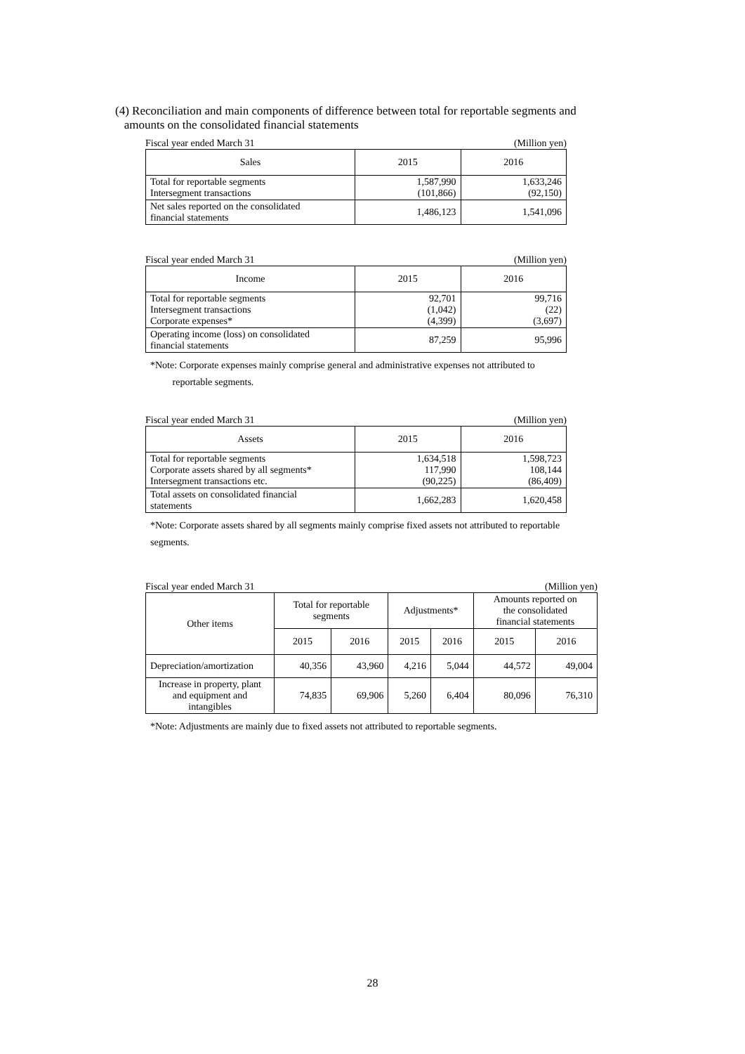(4) Reconciliation and main components of difference between total for reportable segments and
amounts on the consolidated financial statements
Fiscal year ended March 31 (Million yen)
| Sales | 2015 | 2016 |
| --- | --- | --- |
| Total for reportable segments Intersegment transactions | 1,587,990 (101,866) | 1,633,246 (92,150) |
| Net sales reported on the consolidated financial statements | 1,486,123 | 1,541,096 |
Fiscal year ended March 31 (Million yen)
| Income | 2015 | 2016 |
| --- | --- | --- |
| Total for reportable segments Intersegment transactions Corporate expenses* | 92,701 (1,042) (4,399) | 99,716 (22) (3,697) |
| Operating income (loss) on consolidated financial statements | 87,259 | 95,996 |
*Note: Corporate expenses mainly comprise general and administrative expenses not attributed to
reportable segments.
Fiscal year ended March 31 (Million yen)
| Assets | 2015 | 2016 |
| --- | --- | --- |
| Total for reportable segments Corporate assets shared by all segments* Intersegment transactions etc. | 1,634,518 117,990 (90,225) | 1,598,723 108,144 (86,409) |
| Total assets on consolidated financial statements | 1,662,283 | 1,620,458 |
*Note: Corporate assets shared by all segments mainly comprise fixed assets not attributed to reportable
segments.
Fiscal year ended March 31 (Million yen)
| Other items | Total for reportable segments | | Adjustments* | | Amounts reported on the consolidated financial statements | |
| --- | --- | --- | --- | --- | --- | --- |
| | 2015 | 2016 | 2015 | 2016 | 2015 | 2016 |
| Depreciation/amortization | 40,356 | 43,960 | 4,216 | 5,044 | 44,572 | 49,004 |
| Increase in property, plant and equipment and intangibles | 74,835 | 69,906 | 5,260 | 6,404 | 80,096 | 76,310 |
*Note: Adjustments are mainly due to fixed assets not attributed to reportable segments.
28